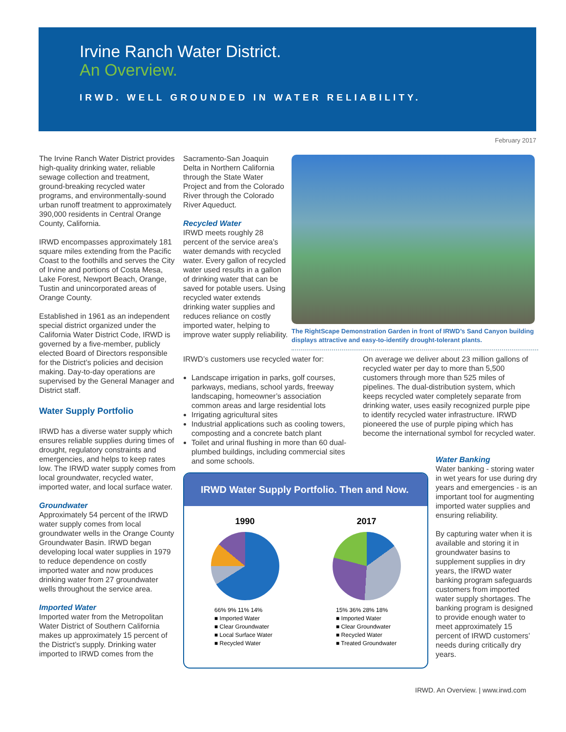Irvine Ranch Water District.
An Overview.
IRWD. WELL GROUNDED IN WATER RELIABILITY.
February 2017
The Irvine Ranch Water District provides high-quality drinking water, reliable sewage collection and treatment, ground-breaking recycled water programs, and environmentally-sound urban runoff treatment to approximately 390,000 residents in Central Orange County, California.
IRWD encompasses approximately 181 square miles extending from the Pacific Coast to the foothills and serves the City of Irvine and portions of Costa Mesa, Lake Forest, Newport Beach, Orange, Tustin and unincorporated areas of Orange County.
Established in 1961 as an independent special district organized under the California Water District Code, IRWD is governed by a five-member, publicly elected Board of Directors responsible for the District’s policies and decision making. Day-to-day operations are supervised by the General Manager and District staff.
Water Supply Portfolio
IRWD has a diverse water supply which ensures reliable supplies during times of drought, regulatory constraints and emergencies, and helps to keep rates low. The IRWD water supply comes from local groundwater, recycled water, imported water, and local surface water.
Groundwater
Approximately 54 percent of the IRWD water supply comes from local groundwater wells in the Orange County Groundwater Basin. IRWD began developing local water supplies in 1979 to reduce dependence on costly imported water and now produces drinking water from 27 groundwater wells throughout the service area.
Imported Water
Imported water from the Metropolitan Water District of Southern California makes up approximately 15 percent of the District’s supply. Drinking water imported to IRWD comes from the
Sacramento-San Joaquin Delta in Northern California through the State Water Project and from the Colorado River through the Colorado River Aqueduct.
Recycled Water
IRWD meets roughly 28 percent of the service area’s water demands with recycled water. Every gallon of recycled water used results in a gallon of drinking water that can be saved for potable users. Using recycled water extends drinking water supplies and reduces reliance on costly imported water, helping to improve water supply reliability.
The RightScape Demonstration Garden in front of IRWD’s Sand Canyon building displays attractive and easy-to-identify drought-tolerant plants.
IRWD’s customers use recycled water for:
Landscape irrigation in parks, golf courses, parkways, medians, school yards, freeway landscaping, homeowner’s association common areas and large residential lots
Irrigating agricultural sites
Industrial applications such as cooling towers, composting and a concrete batch plant
Toilet and urinal flushing in more than 60 dual-plumbed buildings, including commercial sites and some schools.
On average we deliver about 23 million gallons of recycled water per day to more than 5,500 customers through more than 525 miles of pipelines. The dual-distribution system, which keeps recycled water completely separate from drinking water, uses easily recognized purple pipe to identify recycled water infrastructure. IRWD pioneered the use of purple piping which has become the international symbol for recycled water.
Water Banking
Water banking - storing water in wet years for use during dry years and emergencies - is an important tool for augmenting imported water supplies and ensuring reliability.
By capturing water when it is available and storing it in groundwater basins to supplement supplies in dry years, the IRWD water banking program safeguards customers from imported water supply shortages. The banking program is designed to provide enough water to meet approximately 15 percent of IRWD customers’ needs during critically dry years.
IRWD Water Supply Portfolio. Then and Now.
1990
66% 9% 11% 14%
■ Imported Water
■ Clear Groundwater
■ Local Surface Water
■ Recycled Water
2017
15% 36% 28% 18%
■ Imported Water
■ Clear Groundwater
■ Recycled Water
■ Treated Groundwater
IRWD. An Overview. | www.irwd.com